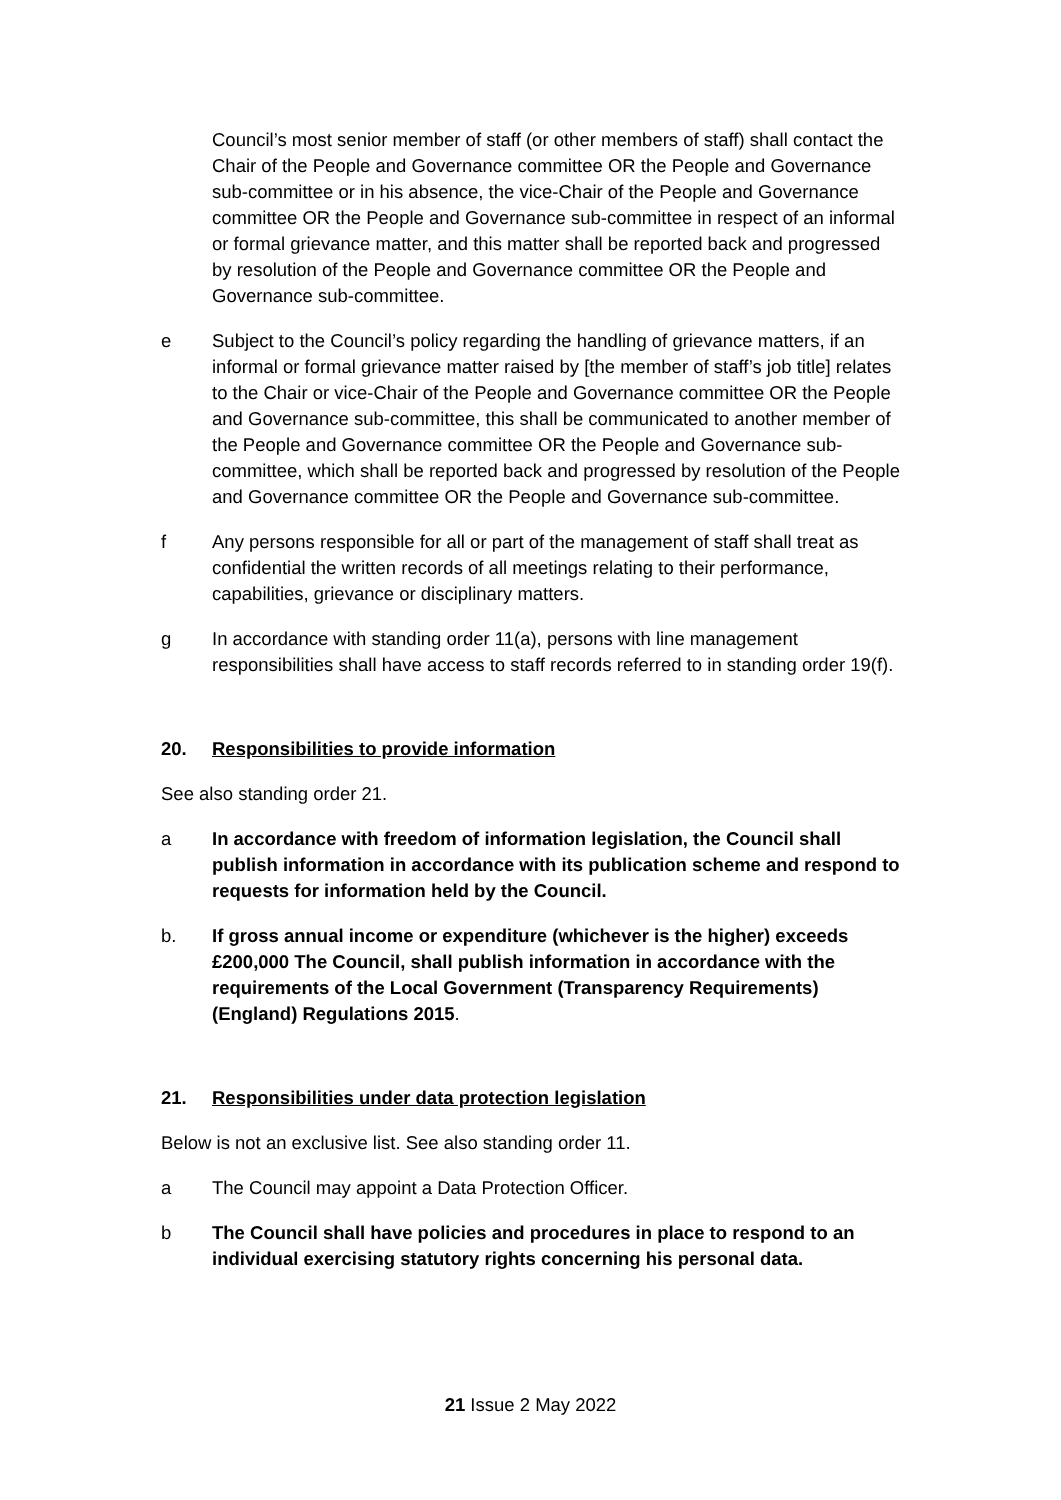Council’s most senior member of staff (or other members of staff) shall contact the Chair of the People and Governance committee OR the People and Governance sub-committee or in his absence, the vice-Chair of the People and Governance committee OR the People and Governance sub-committee in respect of an informal or formal grievance matter, and this matter shall be reported back and progressed by resolution of the People and Governance committee OR the People and Governance sub-committee.
e Subject to the Council’s policy regarding the handling of grievance matters, if an informal or formal grievance matter raised by [the member of staff’s job title] relates to the Chair or vice-Chair of the People and Governance committee OR the People and Governance sub-committee, this shall be communicated to another member of the People and Governance committee OR the People and Governance sub-committee, which shall be reported back and progressed by resolution of the People and Governance committee OR the People and Governance sub-committee.
f Any persons responsible for all or part of the management of staff shall treat as confidential the written records of all meetings relating to their performance, capabilities, grievance or disciplinary matters.
g In accordance with standing order 11(a), persons with line management responsibilities shall have access to staff records referred to in standing order 19(f).
20. Responsibilities to provide information
See also standing order 21.
a In accordance with freedom of information legislation, the Council shall publish information in accordance with its publication scheme and respond to requests for information held by the Council.
b. If gross annual income or expenditure (whichever is the higher) exceeds £200,000 The Council, shall publish information in accordance with the requirements of the Local Government (Transparency Requirements) (England) Regulations 2015.
21. Responsibilities under data protection legislation
Below is not an exclusive list. See also standing order 11.
a The Council may appoint a Data Protection Officer.
b The Council shall have policies and procedures in place to respond to an individual exercising statutory rights concerning his personal data.
21 Issue 2 May 2022